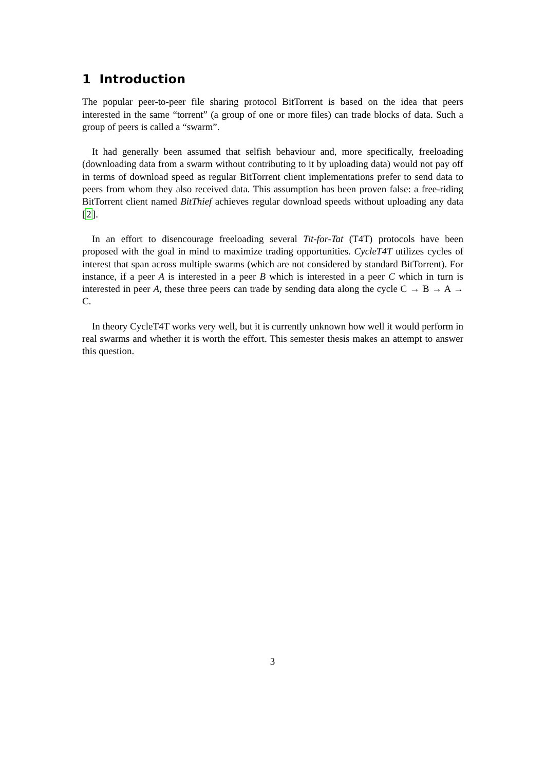1 Introduction
The popular peer-to-peer file sharing protocol BitTorrent is based on the idea that peers interested in the same “torrent” (a group of one or more files) can trade blocks of data. Such a group of peers is called a “swarm”.
It had generally been assumed that selfish behaviour and, more specifically, freeloading (downloading data from a swarm without contributing to it by uploading data) would not pay off in terms of download speed as regular BitTorrent client implementations prefer to send data to peers from whom they also received data. This assumption has been proven false: a free-riding BitTorrent client named BitThief achieves regular download speeds without uploading any data [2].
In an effort to disencourage freeloading several Tit-for-Tat (T4T) protocols have been proposed with the goal in mind to maximize trading opportunities. CycleT4T utilizes cycles of interest that span across multiple swarms (which are not considered by standard BitTorrent). For instance, if a peer A is interested in a peer B which is interested in a peer C which in turn is interested in peer A, these three peers can trade by sending data along the cycle C → B → A → C.
In theory CycleT4T works very well, but it is currently unknown how well it would perform in real swarms and whether it is worth the effort. This semester thesis makes an attempt to answer this question.
3